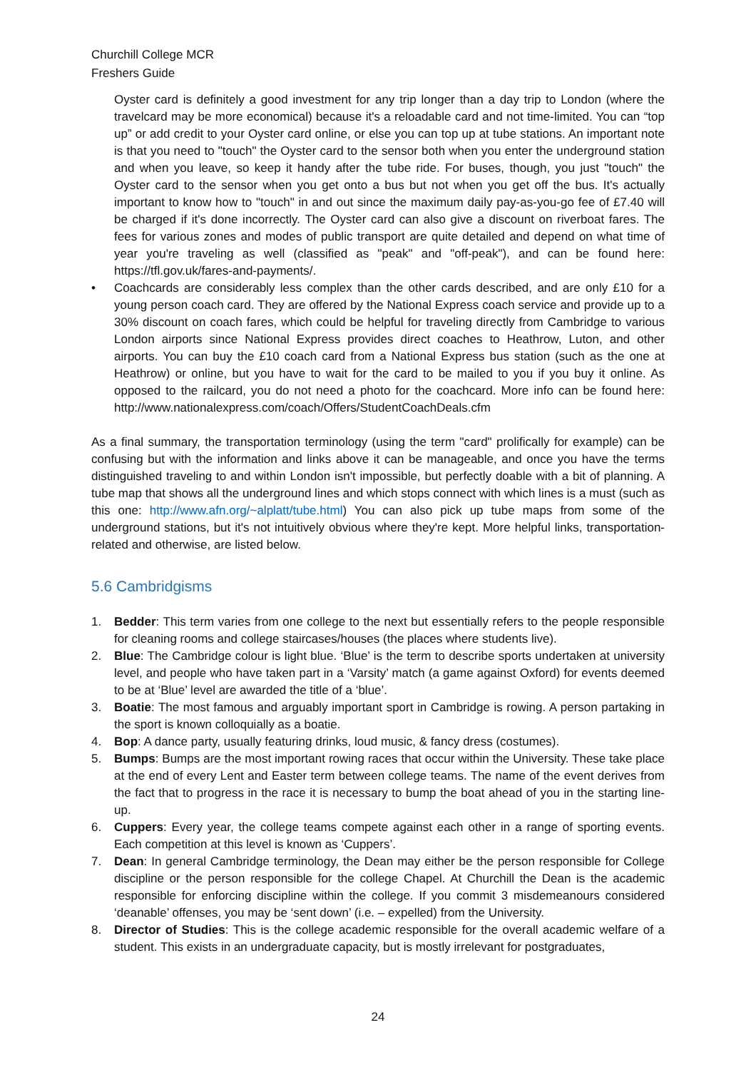Churchill College MCR
Freshers Guide
Oyster card is definitely a good investment for any trip longer than a day trip to London (where the travelcard may be more economical) because it's a reloadable card and not time-limited. You can “top up” or add credit to your Oyster card online, or else you can top up at tube stations. An important note is that you need to "touch" the Oyster card to the sensor both when you enter the underground station and when you leave, so keep it handy after the tube ride. For buses, though, you just "touch" the Oyster card to the sensor when you get onto a bus but not when you get off the bus. It's actually important to know how to "touch" in and out since the maximum daily pay-as-you-go fee of £7.40 will be charged if it's done incorrectly. The Oyster card can also give a discount on riverboat fares. The fees for various zones and modes of public transport are quite detailed and depend on what time of year you're traveling as well (classified as "peak" and "off-peak"), and can be found here: https://tfl.gov.uk/fares-and-payments/.
• Coachcards are considerably less complex than the other cards described, and are only £10 for a young person coach card. They are offered by the National Express coach service and provide up to a 30% discount on coach fares, which could be helpful for traveling directly from Cambridge to various London airports since National Express provides direct coaches to Heathrow, Luton, and other airports. You can buy the £10 coach card from a National Express bus station (such as the one at Heathrow) or online, but you have to wait for the card to be mailed to you if you buy it online. As opposed to the railcard, you do not need a photo for the coachcard. More info can be found here: http://www.nationalexpress.com/coach/Offers/StudentCoachDeals.cfm
As a final summary, the transportation terminology (using the term "card" prolifically for example) can be confusing but with the information and links above it can be manageable, and once you have the terms distinguished traveling to and within London isn't impossible, but perfectly doable with a bit of planning. A tube map that shows all the underground lines and which stops connect with which lines is a must (such as this one: http://www.afn.org/~alplatt/tube.html) You can also pick up tube maps from some of the underground stations, but it's not intuitively obvious where they're kept. More helpful links, transportation-related and otherwise, are listed below.
5.6 Cambridgisms
1. Bedder: This term varies from one college to the next but essentially refers to the people responsible for cleaning rooms and college staircases/houses (the places where students live).
2. Blue: The Cambridge colour is light blue. ‘Blue’ is the term to describe sports undertaken at university level, and people who have taken part in a ‘Varsity’ match (a game against Oxford) for events deemed to be at ‘Blue’ level are awarded the title of a ‘blue’.
3. Boatie: The most famous and arguably important sport in Cambridge is rowing. A person partaking in the sport is known colloquially as a boatie.
4. Bop: A dance party, usually featuring drinks, loud music, & fancy dress (costumes).
5. Bumps: Bumps are the most important rowing races that occur within the University. These take place at the end of every Lent and Easter term between college teams. The name of the event derives from the fact that to progress in the race it is necessary to bump the boat ahead of you in the starting line-up.
6. Cuppers: Every year, the college teams compete against each other in a range of sporting events. Each competition at this level is known as ‘Cuppers’.
7. Dean: In general Cambridge terminology, the Dean may either be the person responsible for College discipline or the person responsible for the college Chapel. At Churchill the Dean is the academic responsible for enforcing discipline within the college. If you commit 3 misdemeanours considered ‘deanable’ offenses, you may be ‘sent down’ (i.e. – expelled) from the University.
8. Director of Studies: This is the college academic responsible for the overall academic welfare of a student. This exists in an undergraduate capacity, but is mostly irrelevant for postgraduates,
24